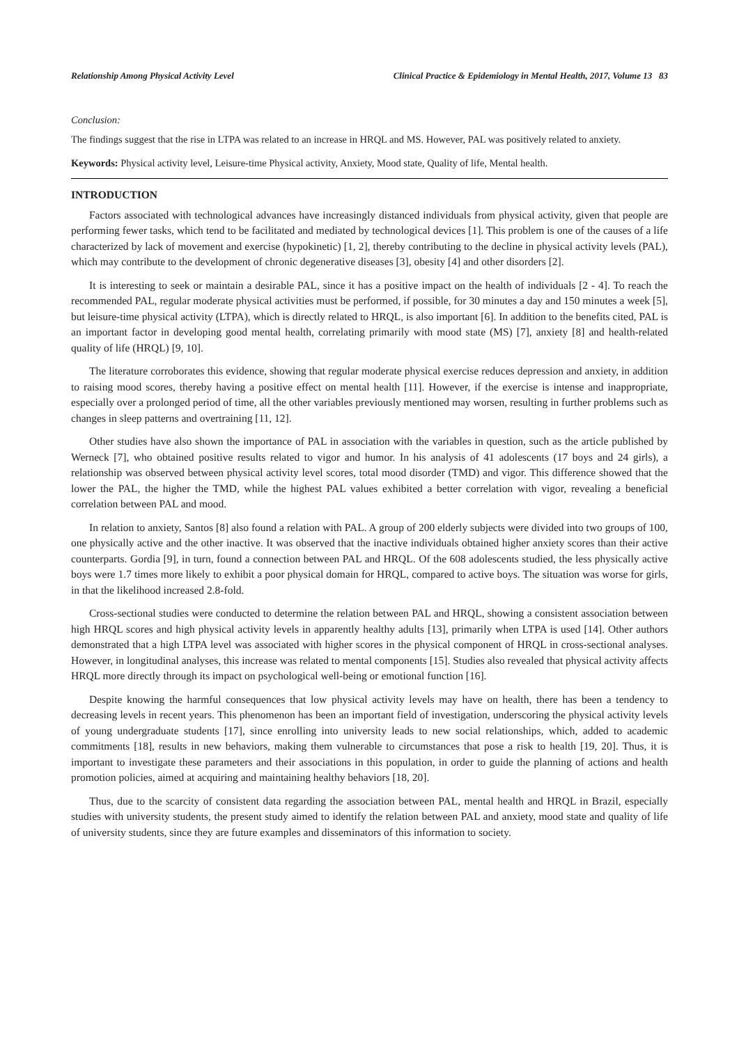Relationship Among Physical Activity Level Clinical Practice & Epidemiology in Mental Health, 2017, Volume 13 83
Conclusion:
The findings suggest that the rise in LTPA was related to an increase in HRQL and MS. However, PAL was positively related to anxiety.
Keywords: Physical activity level, Leisure-time Physical activity, Anxiety, Mood state, Quality of life, Mental health.
INTRODUCTION
Factors associated with technological advances have increasingly distanced individuals from physical activity, given that people are performing fewer tasks, which tend to be facilitated and mediated by technological devices [1]. This problem is one of the causes of a life characterized by lack of movement and exercise (hypokinetic) [1, 2], thereby contributing to the decline in physical activity levels (PAL), which may contribute to the development of chronic degenerative diseases [3], obesity [4] and other disorders [2].
It is interesting to seek or maintain a desirable PAL, since it has a positive impact on the health of individuals [2 - 4]. To reach the recommended PAL, regular moderate physical activities must be performed, if possible, for 30 minutes a day and 150 minutes a week [5], but leisure-time physical activity (LTPA), which is directly related to HRQL, is also important [6]. In addition to the benefits cited, PAL is an important factor in developing good mental health, correlating primarily with mood state (MS) [7], anxiety [8] and health-related quality of life (HRQL) [9, 10].
The literature corroborates this evidence, showing that regular moderate physical exercise reduces depression and anxiety, in addition to raising mood scores, thereby having a positive effect on mental health [11]. However, if the exercise is intense and inappropriate, especially over a prolonged period of time, all the other variables previously mentioned may worsen, resulting in further problems such as changes in sleep patterns and overtraining [11, 12].
Other studies have also shown the importance of PAL in association with the variables in question, such as the article published by Werneck [7], who obtained positive results related to vigor and humor. In his analysis of 41 adolescents (17 boys and 24 girls), a relationship was observed between physical activity level scores, total mood disorder (TMD) and vigor. This difference showed that the lower the PAL, the higher the TMD, while the highest PAL values exhibited a better correlation with vigor, revealing a beneficial correlation between PAL and mood.
In relation to anxiety, Santos [8] also found a relation with PAL. A group of 200 elderly subjects were divided into two groups of 100, one physically active and the other inactive. It was observed that the inactive individuals obtained higher anxiety scores than their active counterparts. Gordia [9], in turn, found a connection between PAL and HRQL. Of the 608 adolescents studied, the less physically active boys were 1.7 times more likely to exhibit a poor physical domain for HRQL, compared to active boys. The situation was worse for girls, in that the likelihood increased 2.8-fold.
Cross-sectional studies were conducted to determine the relation between PAL and HRQL, showing a consistent association between high HRQL scores and high physical activity levels in apparently healthy adults [13], primarily when LTPA is used [14]. Other authors demonstrated that a high LTPA level was associated with higher scores in the physical component of HRQL in cross-sectional analyses. However, in longitudinal analyses, this increase was related to mental components [15]. Studies also revealed that physical activity affects HRQL more directly through its impact on psychological well-being or emotional function [16].
Despite knowing the harmful consequences that low physical activity levels may have on health, there has been a tendency to decreasing levels in recent years. This phenomenon has been an important field of investigation, underscoring the physical activity levels of young undergraduate students [17], since enrolling into university leads to new social relationships, which, added to academic commitments [18], results in new behaviors, making them vulnerable to circumstances that pose a risk to health [19, 20]. Thus, it is important to investigate these parameters and their associations in this population, in order to guide the planning of actions and health promotion policies, aimed at acquiring and maintaining healthy behaviors [18, 20].
Thus, due to the scarcity of consistent data regarding the association between PAL, mental health and HRQL in Brazil, especially studies with university students, the present study aimed to identify the relation between PAL and anxiety, mood state and quality of life of university students, since they are future examples and disseminators of this information to society.